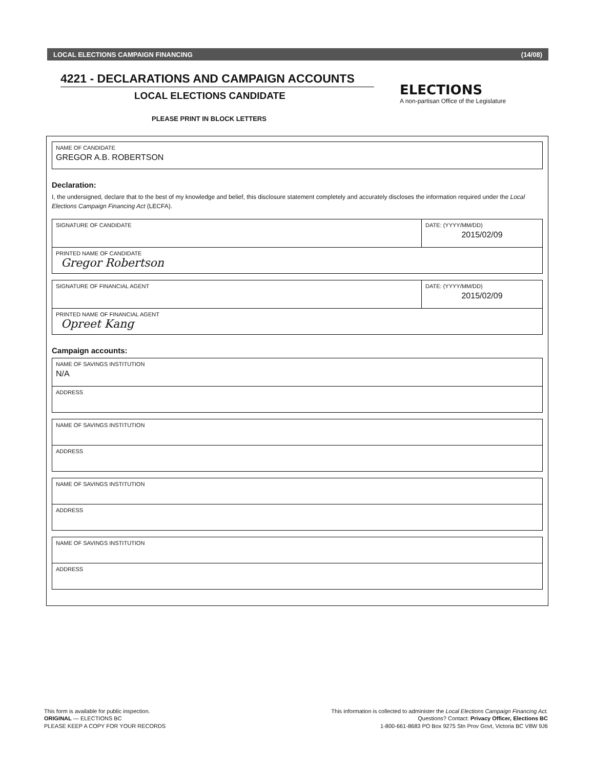LOCAL ELECTIONS CAMPAIGN FINANCING (14/08)
ELECTIONS
A non-partisan Office of the Legislature
4221 - DECLARATIONS AND CAMPAIGN ACCOUNTS
LOCAL ELECTIONS CANDIDATE
PLEASE PRINT IN BLOCK LETTERS
NAME OF CANDIDATE
GREGOR A.B. ROBERTSON
Declaration:
I, the undersigned, declare that to the best of my knowledge and belief, this disclosure statement completely and accurately discloses the information required under the Local Elections Campaign Financing Act (LECFA).
SIGNATURE OF CANDIDATE DATE: (YYYY/MM/DD)
2015/02/09
PRINTED NAME OF CANDIDATE
Gregor Robertson
SIGNATURE OF FINANCIAL AGENT DATE: (YYYY/MM/DD)
2015/02/09
PRINTED NAME OF FINANCIAL AGENT
Opreet Kang
Campaign accounts:
NAME OF SAVINGS INSTITUTION
N/A
ADDRESS
NAME OF SAVINGS INSTITUTION
ADDRESS
NAME OF SAVINGS INSTITUTION
ADDRESS
NAME OF SAVINGS INSTITUTION
ADDRESS
This form is available for public inspection.
ORIGINAL — ELECTIONS BC
PLEASE KEEP A COPY FOR YOUR RECORDS
This information is collected to administer the Local Elections Campaign Financing Act.
Questions? Contact: Privacy Officer, Elections BC
1-800-661-8683 PO Box 9275 Stn Prov Govt, Victoria BC V8W 9J6